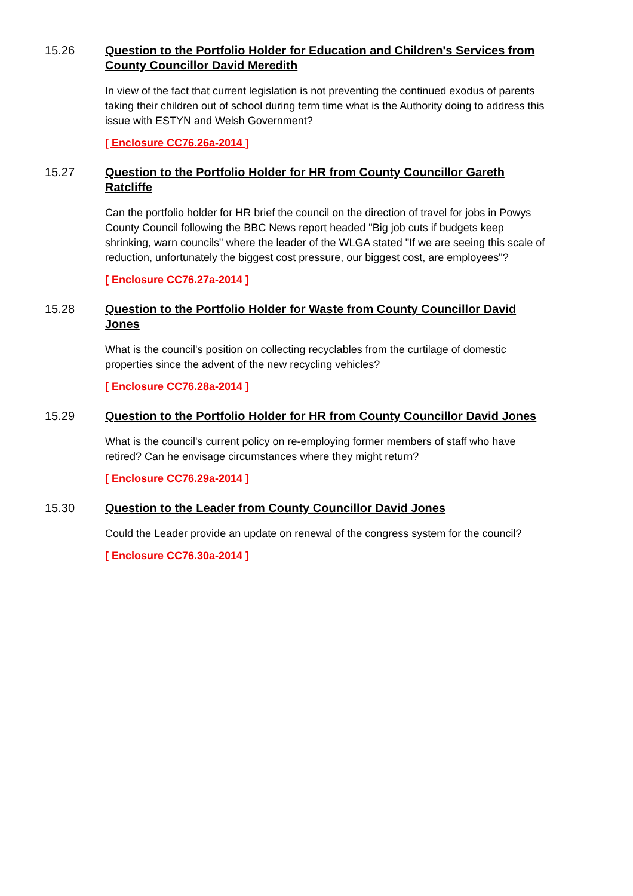15.26 Question to the Portfolio Holder for Education and Children's Services from County Councillor David Meredith
In view of the fact that current legislation is not preventing the continued exodus of parents taking their children out of school during term time what is the Authority doing to address this issue with ESTYN and Welsh Government?
[ Enclosure CC76.26a-2014 ]
15.27 Question to the Portfolio Holder for HR from County Councillor Gareth Ratcliffe
Can the portfolio holder for HR brief the council on the direction of travel for jobs in Powys County Council following the BBC News report headed "Big job cuts if budgets keep shrinking, warn councils" where the leader of the WLGA stated "If we are seeing this scale of reduction, unfortunately the biggest cost pressure, our biggest cost, are employees"?
[ Enclosure CC76.27a-2014 ]
15.28 Question to the Portfolio Holder for Waste from County Councillor David Jones
What is the council's position on collecting recyclables from the curtilage of domestic properties since the advent of the new recycling vehicles?
[ Enclosure CC76.28a-2014 ]
15.29 Question to the Portfolio Holder for HR from County Councillor David Jones
What is the council's current policy on re-employing former members of staff who have retired? Can he envisage circumstances where they might return?
[ Enclosure CC76.29a-2014 ]
15.30 Question to the Leader from County Councillor David Jones
Could the Leader provide an update on renewal of the congress system for the council?
[ Enclosure CC76.30a-2014 ]